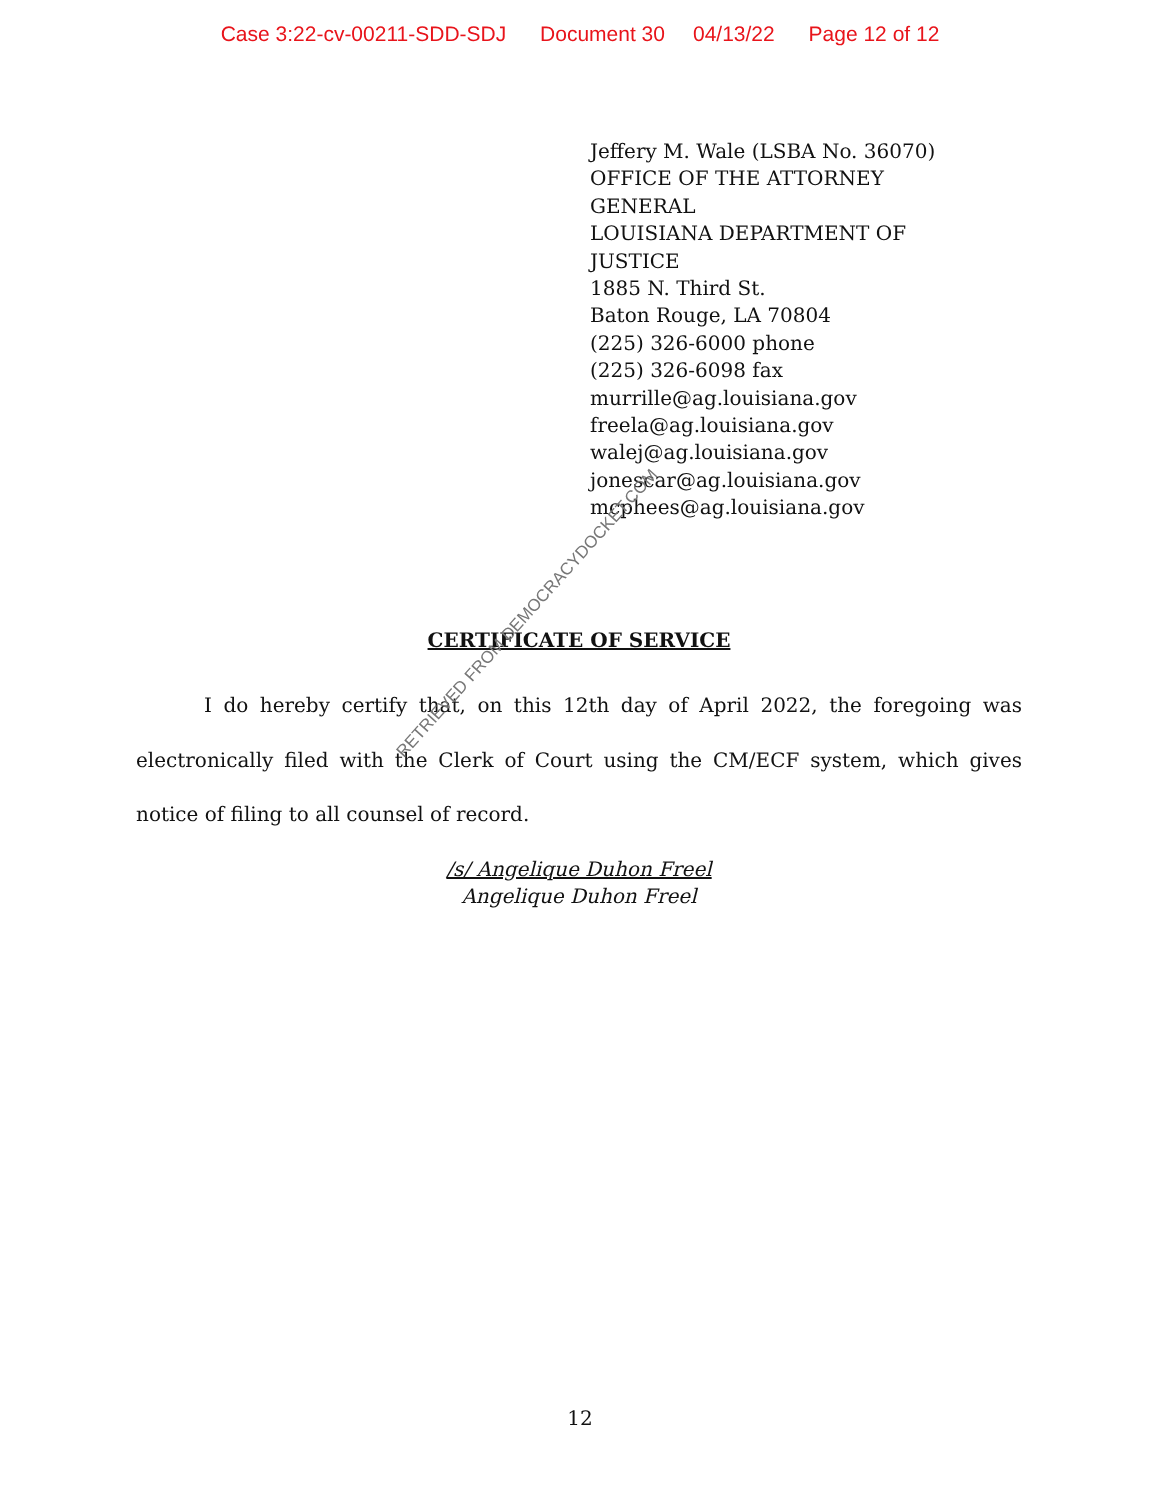Case 3:22-cv-00211-SDD-SDJ Document 30 04/13/22 Page 12 of 12
Jeffery M. Wale (LSBA No. 36070)
OFFICE OF THE ATTORNEY
GENERAL
LOUISIANA DEPARTMENT OF
JUSTICE
1885 N. Third St.
Baton Rouge, LA 70804
(225) 326-6000 phone
(225) 326-6098 fax
murrille@ag.louisiana.gov
freela@ag.louisiana.gov
walej@ag.louisiana.gov
jonescar@ag.louisiana.gov
mcphees@ag.louisiana.gov
CERTIFICATE OF SERVICE
I do hereby certify that, on this 12th day of April 2022, the foregoing was electronically filed with the Clerk of Court using the CM/ECF system, which gives notice of filing to all counsel of record.
/s/ Angelique Duhon Freel
Angelique Duhon Freel
RETRIEVED FROM DEMOCRACYDOCKET.COM
12